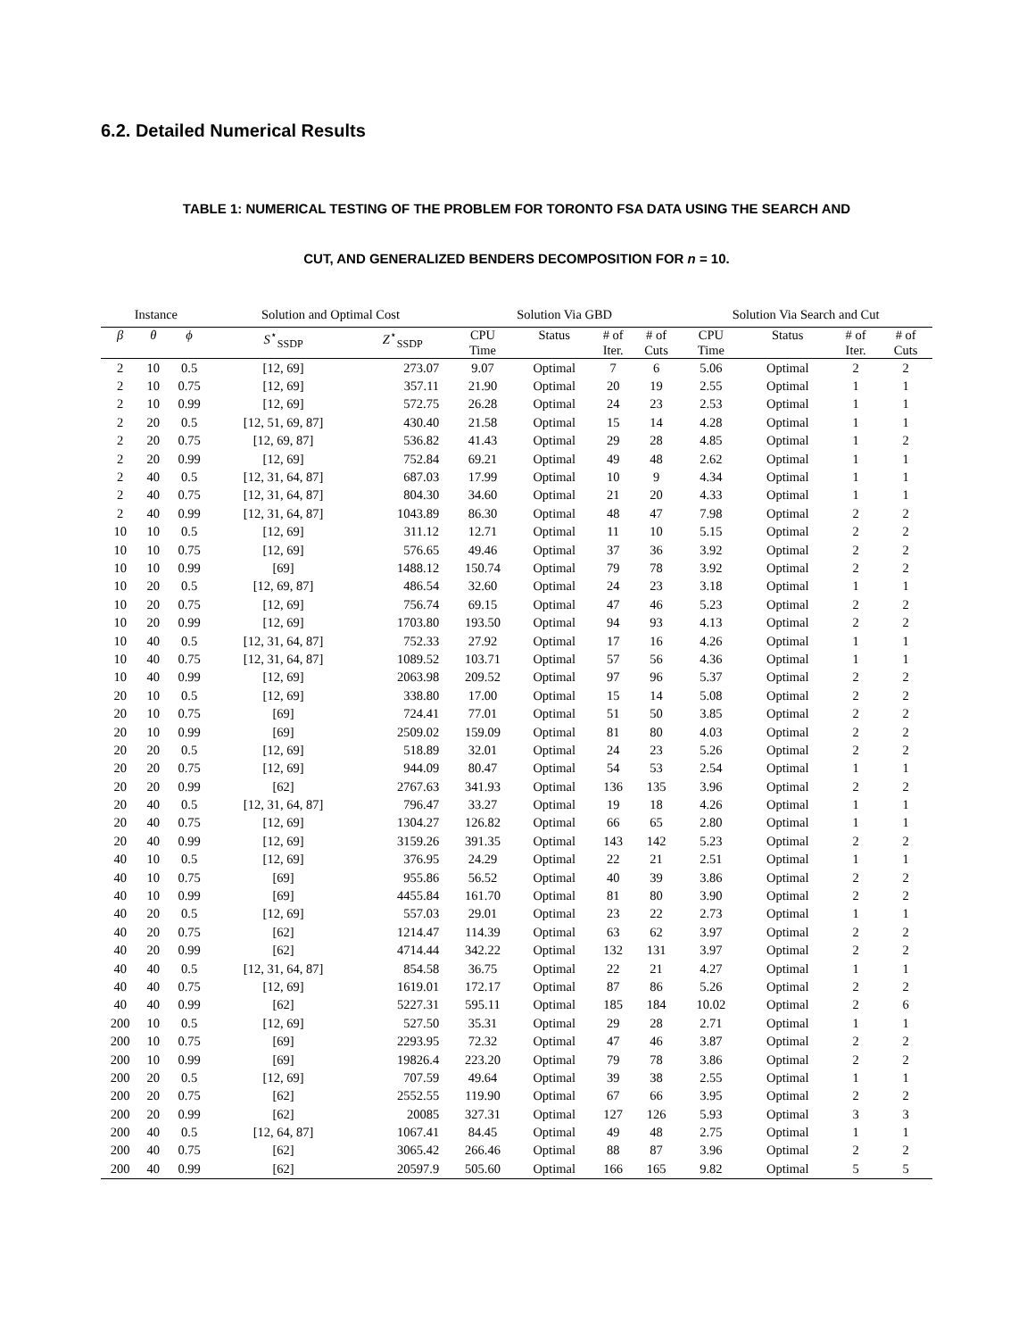6.2. Detailed Numerical Results
TABLE 1: NUMERICAL TESTING OF THE PROBLEM FOR TORONTO FSA DATA USING THE SEARCH AND
CUT, AND GENERALIZED BENDERS DECOMPOSITION FOR n = 10.
| Instance | | | Solution and Optimal Cost | | Solution Via GBD | | | | Solution Via Search and Cut | | | |
| --- | --- | --- | --- | --- | --- | --- | --- | --- | --- | --- | --- | --- |
| β | θ | ϕ | S<sup>⋆</sup><sub>SSDP</sub> | Z<sup>⋆</sup><sub>SSDP</sub> | CPU Time | Status | # of Iter. | # of Cuts | CPU Time | Status | # of Iter. | # of Cuts |
| 2 | 10 | 0.5 | [12, 69] | 273.07 | 9.07 | Optimal | 7 | 6 | 5.06 | Optimal | 2 | 2 |
| 2 | 10 | 0.75 | [12, 69] | 357.11 | 21.90 | Optimal | 20 | 19 | 2.55 | Optimal | 1 | 1 |
| 2 | 10 | 0.99 | [12, 69] | 572.75 | 26.28 | Optimal | 24 | 23 | 2.53 | Optimal | 1 | 1 |
| 2 | 20 | 0.5 | [12, 51, 69, 87] | 430.40 | 21.58 | Optimal | 15 | 14 | 4.28 | Optimal | 1 | 1 |
| 2 | 20 | 0.75 | [12, 69, 87] | 536.82 | 41.43 | Optimal | 29 | 28 | 4.85 | Optimal | 1 | 2 |
| 2 | 20 | 0.99 | [12, 69] | 752.84 | 69.21 | Optimal | 49 | 48 | 2.62 | Optimal | 1 | 1 |
| 2 | 40 | 0.5 | [12, 31, 64, 87] | 687.03 | 17.99 | Optimal | 10 | 9 | 4.34 | Optimal | 1 | 1 |
| 2 | 40 | 0.75 | [12, 31, 64, 87] | 804.30 | 34.60 | Optimal | 21 | 20 | 4.33 | Optimal | 1 | 1 |
| 2 | 40 | 0.99 | [12, 31, 64, 87] | 1043.89 | 86.30 | Optimal | 48 | 47 | 7.98 | Optimal | 2 | 2 |
| 10 | 10 | 0.5 | [12, 69] | 311.12 | 12.71 | Optimal | 11 | 10 | 5.15 | Optimal | 2 | 2 |
| 10 | 10 | 0.75 | [12, 69] | 576.65 | 49.46 | Optimal | 37 | 36 | 3.92 | Optimal | 2 | 2 |
| 10 | 10 | 0.99 | [69] | 1488.12 | 150.74 | Optimal | 79 | 78 | 3.92 | Optimal | 2 | 2 |
| 10 | 20 | 0.5 | [12, 69, 87] | 486.54 | 32.60 | Optimal | 24 | 23 | 3.18 | Optimal | 1 | 1 |
| 10 | 20 | 0.75 | [12, 69] | 756.74 | 69.15 | Optimal | 47 | 46 | 5.23 | Optimal | 2 | 2 |
| 10 | 20 | 0.99 | [12, 69] | 1703.80 | 193.50 | Optimal | 94 | 93 | 4.13 | Optimal | 2 | 2 |
| 10 | 40 | 0.5 | [12, 31, 64, 87] | 752.33 | 27.92 | Optimal | 17 | 16 | 4.26 | Optimal | 1 | 1 |
| 10 | 40 | 0.75 | [12, 31, 64, 87] | 1089.52 | 103.71 | Optimal | 57 | 56 | 4.36 | Optimal | 1 | 1 |
| 10 | 40 | 0.99 | [12, 69] | 2063.98 | 209.52 | Optimal | 97 | 96 | 5.37 | Optimal | 2 | 2 |
| 20 | 10 | 0.5 | [12, 69] | 338.80 | 17.00 | Optimal | 15 | 14 | 5.08 | Optimal | 2 | 2 |
| 20 | 10 | 0.75 | [69] | 724.41 | 77.01 | Optimal | 51 | 50 | 3.85 | Optimal | 2 | 2 |
| 20 | 10 | 0.99 | [69] | 2509.02 | 159.09 | Optimal | 81 | 80 | 4.03 | Optimal | 2 | 2 |
| 20 | 20 | 0.5 | [12, 69] | 518.89 | 32.01 | Optimal | 24 | 23 | 5.26 | Optimal | 2 | 2 |
| 20 | 20 | 0.75 | [12, 69] | 944.09 | 80.47 | Optimal | 54 | 53 | 2.54 | Optimal | 1 | 1 |
| 20 | 20 | 0.99 | [62] | 2767.63 | 341.93 | Optimal | 136 | 135 | 3.96 | Optimal | 2 | 2 |
| 20 | 40 | 0.5 | [12, 31, 64, 87] | 796.47 | 33.27 | Optimal | 19 | 18 | 4.26 | Optimal | 1 | 1 |
| 20 | 40 | 0.75 | [12, 69] | 1304.27 | 126.82 | Optimal | 66 | 65 | 2.80 | Optimal | 1 | 1 |
| 20 | 40 | 0.99 | [12, 69] | 3159.26 | 391.35 | Optimal | 143 | 142 | 5.23 | Optimal | 2 | 2 |
| 40 | 10 | 0.5 | [12, 69] | 376.95 | 24.29 | Optimal | 22 | 21 | 2.51 | Optimal | 1 | 1 |
| 40 | 10 | 0.75 | [69] | 955.86 | 56.52 | Optimal | 40 | 39 | 3.86 | Optimal | 2 | 2 |
| 40 | 10 | 0.99 | [69] | 4455.84 | 161.70 | Optimal | 81 | 80 | 3.90 | Optimal | 2 | 2 |
| 40 | 20 | 0.5 | [12, 69] | 557.03 | 29.01 | Optimal | 23 | 22 | 2.73 | Optimal | 1 | 1 |
| 40 | 20 | 0.75 | [62] | 1214.47 | 114.39 | Optimal | 63 | 62 | 3.97 | Optimal | 2 | 2 |
| 40 | 20 | 0.99 | [62] | 4714.44 | 342.22 | Optimal | 132 | 131 | 3.97 | Optimal | 2 | 2 |
| 40 | 40 | 0.5 | [12, 31, 64, 87] | 854.58 | 36.75 | Optimal | 22 | 21 | 4.27 | Optimal | 1 | 1 |
| 40 | 40 | 0.75 | [12, 69] | 1619.01 | 172.17 | Optimal | 87 | 86 | 5.26 | Optimal | 2 | 2 |
| 40 | 40 | 0.99 | [62] | 5227.31 | 595.11 | Optimal | 185 | 184 | 10.02 | Optimal | 2 | 6 |
| 200 | 10 | 0.5 | [12, 69] | 527.50 | 35.31 | Optimal | 29 | 28 | 2.71 | Optimal | 1 | 1 |
| 200 | 10 | 0.75 | [69] | 2293.95 | 72.32 | Optimal | 47 | 46 | 3.87 | Optimal | 2 | 2 |
| 200 | 10 | 0.99 | [69] | 19826.4 | 223.20 | Optimal | 79 | 78 | 3.86 | Optimal | 2 | 2 |
| 200 | 20 | 0.5 | [12, 69] | 707.59 | 49.64 | Optimal | 39 | 38 | 2.55 | Optimal | 1 | 1 |
| 200 | 20 | 0.75 | [62] | 2552.55 | 119.90 | Optimal | 67 | 66 | 3.95 | Optimal | 2 | 2 |
| 200 | 20 | 0.99 | [62] | 20085 | 327.31 | Optimal | 127 | 126 | 5.93 | Optimal | 3 | 3 |
| 200 | 40 | 0.5 | [12, 64, 87] | 1067.41 | 84.45 | Optimal | 49 | 48 | 2.75 | Optimal | 1 | 1 |
| 200 | 40 | 0.75 | [62] | 3065.42 | 266.46 | Optimal | 88 | 87 | 3.96 | Optimal | 2 | 2 |
| 200 | 40 | 0.99 | [62] | 20597.9 | 505.60 | Optimal | 166 | 165 | 9.82 | Optimal | 5 | 5 |